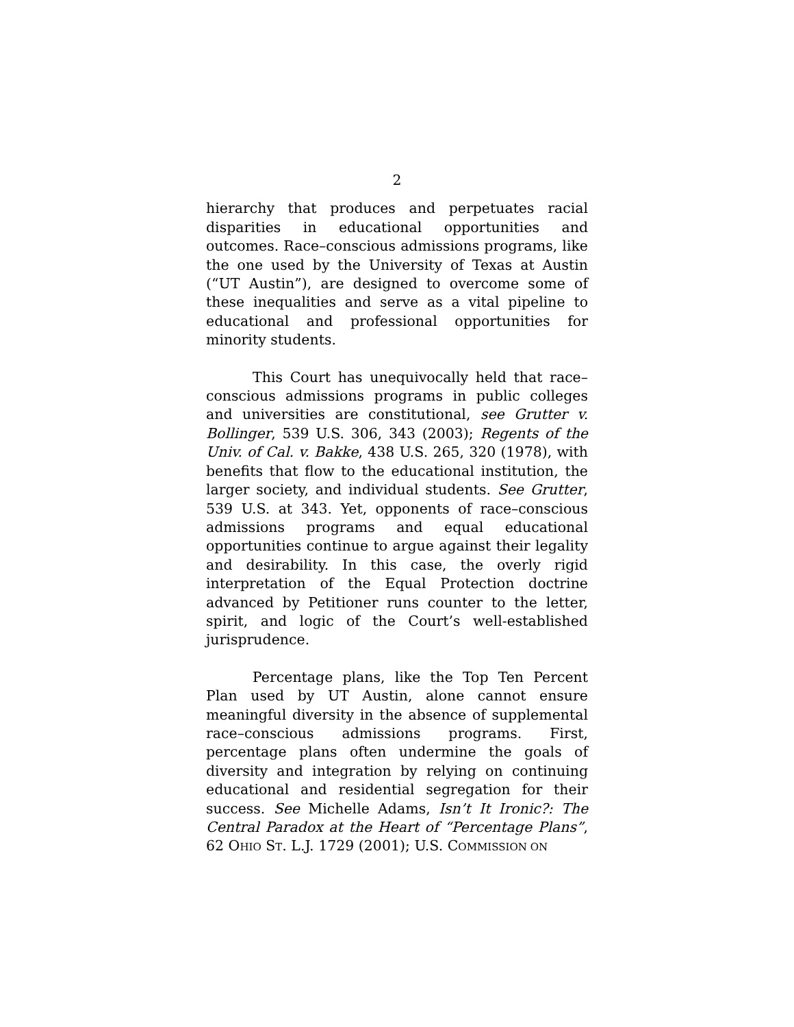2
hierarchy that produces and perpetuates racial disparities in educational opportunities and outcomes. Race–conscious admissions programs, like the one used by the University of Texas at Austin (“UT Austin”), are designed to overcome some of these inequalities and serve as a vital pipeline to educational and professional opportunities for minority students.
This Court has unequivocally held that race–conscious admissions programs in public colleges and universities are constitutional, see Grutter v. Bollinger, 539 U.S. 306, 343 (2003); Regents of the Univ. of Cal. v. Bakke, 438 U.S. 265, 320 (1978), with benefits that flow to the educational institution, the larger society, and individual students. See Grutter, 539 U.S. at 343. Yet, opponents of race–conscious admissions programs and equal educational opportunities continue to argue against their legality and desirability. In this case, the overly rigid interpretation of the Equal Protection doctrine advanced by Petitioner runs counter to the letter, spirit, and logic of the Court’s well-established jurisprudence.
Percentage plans, like the Top Ten Percent Plan used by UT Austin, alone cannot ensure meaningful diversity in the absence of supplemental race–conscious admissions programs. First, percentage plans often undermine the goals of diversity and integration by relying on continuing educational and residential segregation for their success. See Michelle Adams, Isn’t It Ironic?: The Central Paradox at the Heart of “Percentage Plans”, 62 OHIO ST. L.J. 1729 (2001); U.S. COMMISSION ON